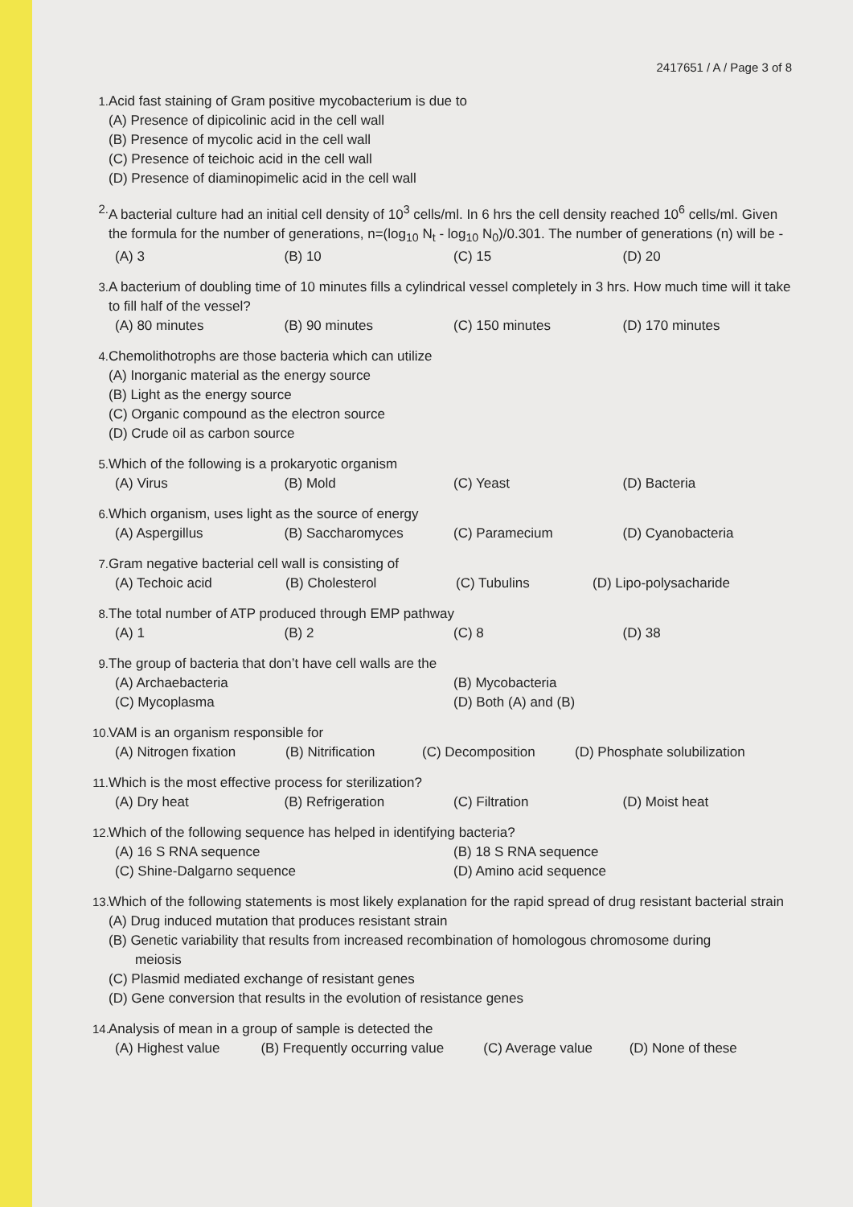2417651 / A / Page 3 of 8
1. Acid fast staining of Gram positive mycobacterium is due to
(A) Presence of dipicolinic acid in the cell wall
(B) Presence of mycolic acid in the cell wall
(C) Presence of teichoic acid in the cell wall
(D) Presence of diaminopimelic acid in the cell wall
2. A bacterial culture had an initial cell density of 10<sup>3</sup> cells/ml. In 6 hrs the cell density reached 10<sup>6</sup> cells/ml. Given the formula for the number of generations, n=(log<sub>10</sub> N<sub>t</sub> - log<sub>10</sub> N<sub>0</sub>)/0.301. The number of generations (n) will be -
(A) 3 (B) 10 (C) 15 (D) 20
3. A bacterium of doubling time of 10 minutes fills a cylindrical vessel completely in 3 hrs. How much time will it take to fill half of the vessel?
(A) 80 minutes (B) 90 minutes (C) 150 minutes (D) 170 minutes
4. Chemolithotrophs are those bacteria which can utilize
(A) Inorganic material as the energy source
(B) Light as the energy source
(C) Organic compound as the electron source
(D) Crude oil as carbon source
5. Which of the following is a prokaryotic organism
(A) Virus (B) Mold (C) Yeast (D) Bacteria
6. Which organism, uses light as the source of energy
(A) Aspergillus (B) Saccharomyces (C) Paramecium (D) Cyanobacteria
7. Gram negative bacterial cell wall is consisting of
(A) Techoic acid (B) Cholesterol (C) Tubulins (D) Lipo-polysacharide
8. The total number of ATP produced through EMP pathway
(A) 1 (B) 2 (C) 8 (D) 38
9. The group of bacteria that don’t have cell walls are the
(A) Archaebacteria (B) Mycobacteria
(C) Mycoplasma (D) Both (A) and (B)
10. VAM is an organism responsible for
(A) Nitrogen fixation (B) Nitrification (C) Decomposition (D) Phosphate solubilization
11. Which is the most effective process for sterilization?
(A) Dry heat (B) Refrigeration (C) Filtration (D) Moist heat
12. Which of the following sequence has helped in identifying bacteria?
(A) 16 S RNA sequence (B) 18 S RNA sequence
(C) Shine-Dalgarno sequence (D) Amino acid sequence
13. Which of the following statements is most likely explanation for the rapid spread of drug resistant bacterial strain
(A) Drug induced mutation that produces resistant strain
(B) Genetic variability that results from increased recombination of homologous chromosome during
meiosis
(C) Plasmid mediated exchange of resistant genes
(D) Gene conversion that results in the evolution of resistance genes
14. Analysis of mean in a group of sample is detected the
(A) Highest value (B) Frequently occurring value (C) Average value (D) None of these